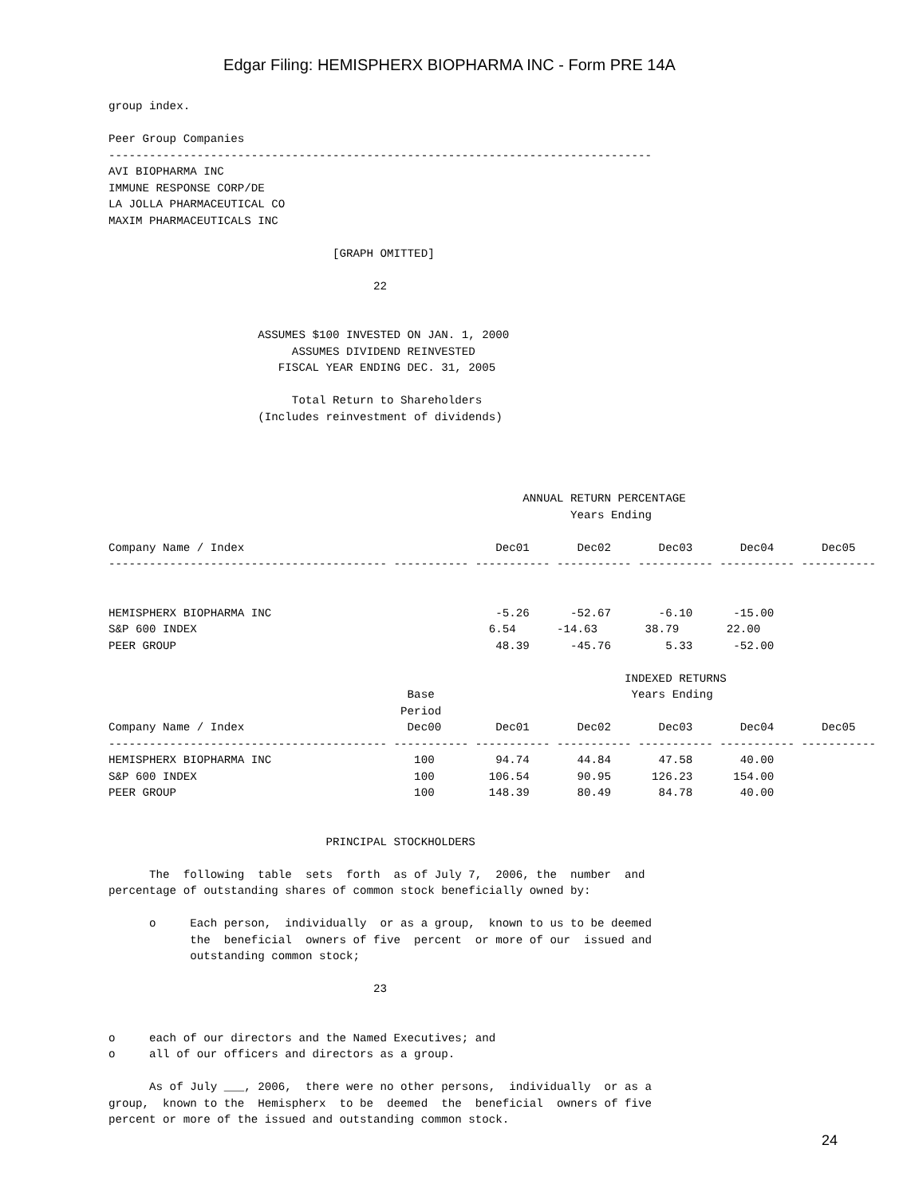Edgar Filing: HEMISPHERX BIOPHARMA INC - Form PRE 14A
group index.

Peer Group Companies
--------------------------------------------------------------------------------
AVI BIOPHARMA INC
IMMUNE RESPONSE CORP/DE
LA JOLLA PHARMACEUTICAL CO
MAXIM PHARMACEUTICALS INC

                                 [GRAPH OMITTED]

                                       22


                      ASSUMES $100 INVESTED ON JAN. 1, 2000
                           ASSUMES DIVIDEND REINVESTED
                         FISCAL YEAR ENDING DEC. 31, 2005

                           Total Return to Shareholders
                      (Includes reinvestment of dividends)




                                                             ANNUAL RETURN PERCENTAGE
                                                                    Years Ending

Company Name / Index                                     Dec01       Dec02       Dec03       Dec04       Dec05
----------------------------------------- ----------- ----------- ----------- ----------- ----------- -----------


HEMISPHERX BIOPHARMA INC                                 -5.26      -52.67       -6.10      -15.00
S&P 600 INDEX                                           6.54      -14.63       38.79       22.00
PEER GROUP                                               48.39      -45.76        5.33      -52.00

                                                                            INDEXED RETURNS
                                            Base                             Years Ending
                                           Period
Company Name / Index                        Dec00        Dec01       Dec02       Dec03       Dec04       Dec05
----------------------------------------- ----------- ----------- ----------- ----------- ----------- -----------
HEMISPHERX BIOPHARMA INC                     100         94.74       44.84       47.58       40.00
S&P 600 INDEX                                100        106.54       90.95      126.23      154.00
PEER GROUP                                   100        148.39       80.49       84.78       40.00


                                PRINCIPAL STOCKHOLDERS

      The  following  table  sets  forth  as of July 7,  2006, the  number  and
percentage of outstanding shares of common stock beneficially owned by:

      o     Each person,  individually  or as a group,  known to us to be deemed
            the  beneficial  owners of five  percent  or more of our  issued and
            outstanding common stock;

                                       23


o     each of our directors and the Named Executives; and
o     all of our officers and directors as a group.

      As of July ___, 2006,  there were no other persons,  individually  or as a
group,  known to the  Hemispherx  to be  deemed  the  beneficial  owners of five
percent or more of the issued and outstanding common stock.
24